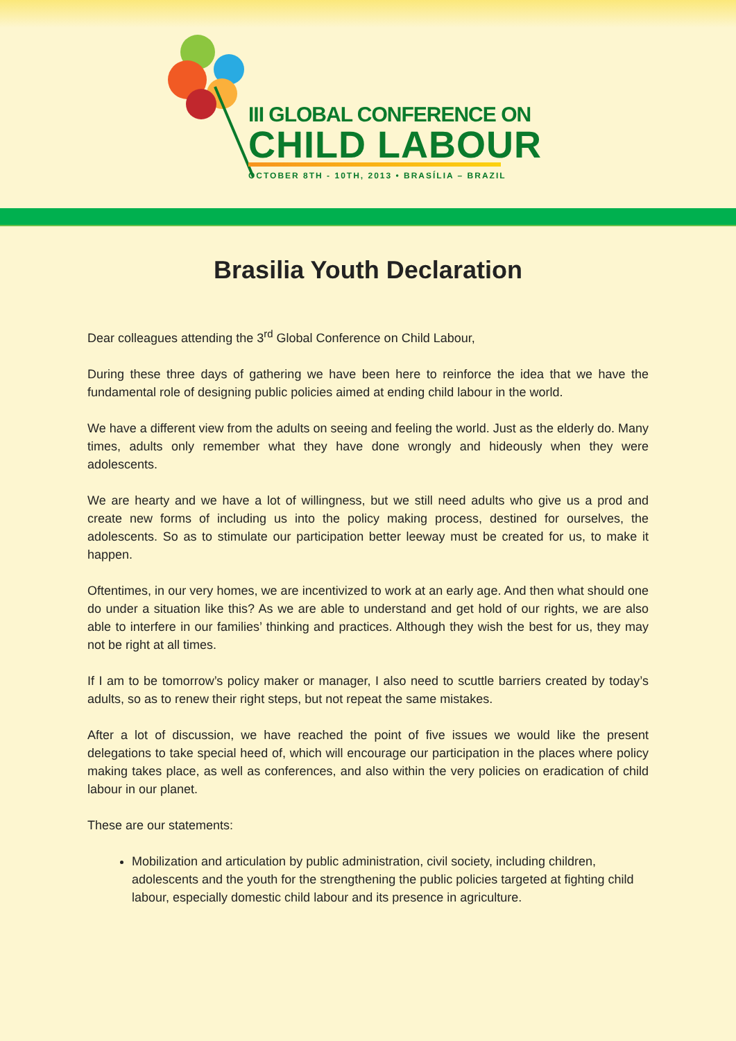III GLOBAL CONFERENCE ON
CHILD LABOUR
OCTOBER 8TH - 10TH, 2013 • BRASÍLIA – BRAZIL
Brasilia Youth Declaration
Dear colleagues attending the 3<sup>rd</sup> Global Conference on Child Labour,
During these three days of gathering we have been here to reinforce the idea that we have the fundamental role of designing public policies aimed at ending child labour in the world.
We have a different view from the adults on seeing and feeling the world. Just as the elderly do. Many times, adults only remember what they have done wrongly and hideously when they were adolescents.
We are hearty and we have a lot of willingness, but we still need adults who give us a prod and create new forms of including us into the policy making process, destined for ourselves, the adolescents. So as to stimulate our participation better leeway must be created for us, to make it happen.
Oftentimes, in our very homes, we are incentivized to work at an early age. And then what should one do under a situation like this? As we are able to understand and get hold of our rights, we are also able to interfere in our families’ thinking and practices. Although they wish the best for us, they may not be right at all times.
If I am to be tomorrow’s policy maker or manager, I also need to scuttle barriers created by today’s adults, so as to renew their right steps, but not repeat the same mistakes.
After a lot of discussion, we have reached the point of five issues we would like the present delegations to take special heed of, which will encourage our participation in the places where policy making takes place, as well as conferences, and also within the very policies on eradication of child labour in our planet.
These are our statements:
Mobilization and articulation by public administration, civil society, including children, adolescents and the youth for the strengthening the public policies targeted at fighting child labour, especially domestic child labour and its presence in agriculture.